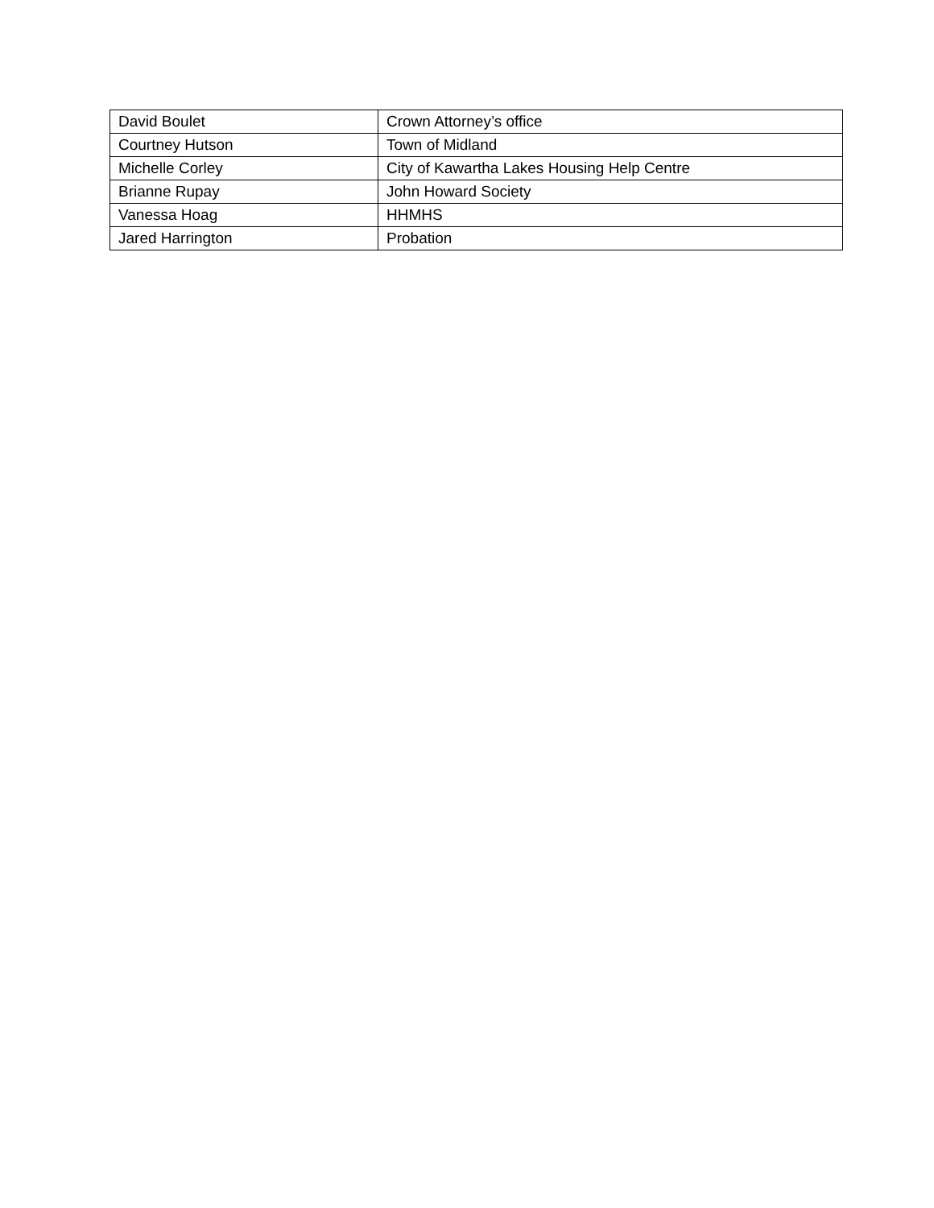| David Boulet | Crown Attorney’s office |
| Courtney Hutson | Town of Midland |
| Michelle Corley | City of Kawartha Lakes Housing Help Centre |
| Brianne Rupay | John Howard Society |
| Vanessa Hoag | HHMHS |
| Jared Harrington | Probation |